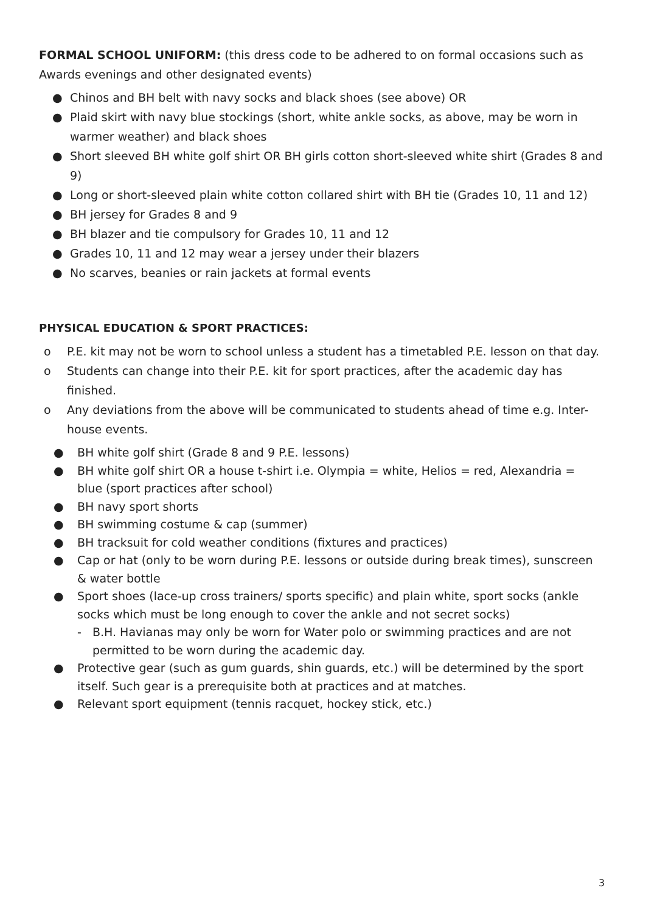FORMAL SCHOOL UNIFORM: (this dress code to be adhered to on formal occasions such as Awards evenings and other designated events)
● Chinos and BH belt with navy socks and black shoes (see above) OR
● Plaid skirt with navy blue stockings (short, white ankle socks, as above, may be worn in warmer weather) and black shoes
● Short sleeved BH white golf shirt OR BH girls cotton short-sleeved white shirt (Grades 8 and 9)
● Long or short-sleeved plain white cotton collared shirt with BH tie (Grades 10, 11 and 12)
● BH jersey for Grades 8 and 9
● BH blazer and tie compulsory for Grades 10, 11 and 12
● Grades 10, 11 and 12 may wear a jersey under their blazers
● No scarves, beanies or rain jackets at formal events
PHYSICAL EDUCATION & SPORT PRACTICES:
o P.E. kit may not be worn to school unless a student has a timetabled P.E. lesson on that day.
o Students can change into their P.E. kit for sport practices, after the academic day has finished.
o Any deviations from the above will be communicated to students ahead of time e.g. Inter-house events.
● BH white golf shirt (Grade 8 and 9 P.E. lessons)
● BH white golf shirt OR a house t-shirt i.e. Olympia = white, Helios = red, Alexandria = blue (sport practices after school)
● BH navy sport shorts
● BH swimming costume & cap (summer)
● BH tracksuit for cold weather conditions (fixtures and practices)
● Cap or hat (only to be worn during P.E. lessons or outside during break times), sunscreen & water bottle
● Sport shoes (lace-up cross trainers/ sports specific) and plain white, sport socks (ankle socks which must be long enough to cover the ankle and not secret socks)
- B.H. Havianas may only be worn for Water polo or swimming practices and are not permitted to be worn during the academic day.
● Protective gear (such as gum guards, shin guards, etc.) will be determined by the sport itself. Such gear is a prerequisite both at practices and at matches.
● Relevant sport equipment (tennis racquet, hockey stick, etc.)
3